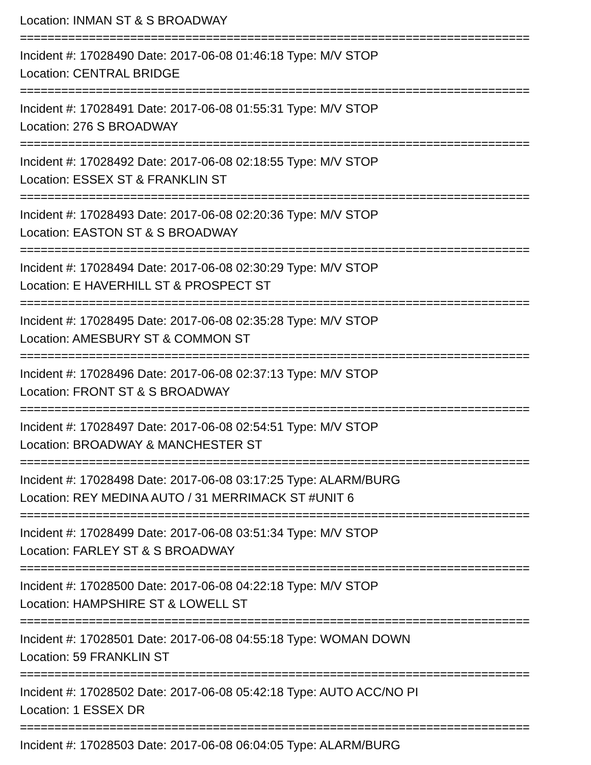Location: INMAN ST & S BROADWAY
==========================================================================
Incident #: 17028490 Date: 2017-06-08 01:46:18 Type: M/V STOP
Location: CENTRAL BRIDGE
==========================================================================
Incident #: 17028491 Date: 2017-06-08 01:55:31 Type: M/V STOP
Location: 276 S BROADWAY
==========================================================================
Incident #: 17028492 Date: 2017-06-08 02:18:55 Type: M/V STOP
Location: ESSEX ST & FRANKLIN ST
==========================================================================
Incident #: 17028493 Date: 2017-06-08 02:20:36 Type: M/V STOP
Location: EASTON ST & S BROADWAY
==========================================================================
Incident #: 17028494 Date: 2017-06-08 02:30:29 Type: M/V STOP
Location: E HAVERHILL ST & PROSPECT ST
==========================================================================
Incident #: 17028495 Date: 2017-06-08 02:35:28 Type: M/V STOP
Location: AMESBURY ST & COMMON ST
==========================================================================
Incident #: 17028496 Date: 2017-06-08 02:37:13 Type: M/V STOP
Location: FRONT ST & S BROADWAY
==========================================================================
Incident #: 17028497 Date: 2017-06-08 02:54:51 Type: M/V STOP
Location: BROADWAY & MANCHESTER ST
==========================================================================
Incident #: 17028498 Date: 2017-06-08 03:17:25 Type: ALARM/BURG
Location: REY MEDINA AUTO / 31 MERRIMACK ST #UNIT 6
==========================================================================
Incident #: 17028499 Date: 2017-06-08 03:51:34 Type: M/V STOP
Location: FARLEY ST & S BROADWAY
==========================================================================
Incident #: 17028500 Date: 2017-06-08 04:22:18 Type: M/V STOP
Location: HAMPSHIRE ST & LOWELL ST
==========================================================================
Incident #: 17028501 Date: 2017-06-08 04:55:18 Type: WOMAN DOWN
Location: 59 FRANKLIN ST
==========================================================================
Incident #: 17028502 Date: 2017-06-08 05:42:18 Type: AUTO ACC/NO PI
Location: 1 ESSEX DR
==========================================================================
Incident #: 17028503 Date: 2017-06-08 06:04:05 Type: ALARM/BURG